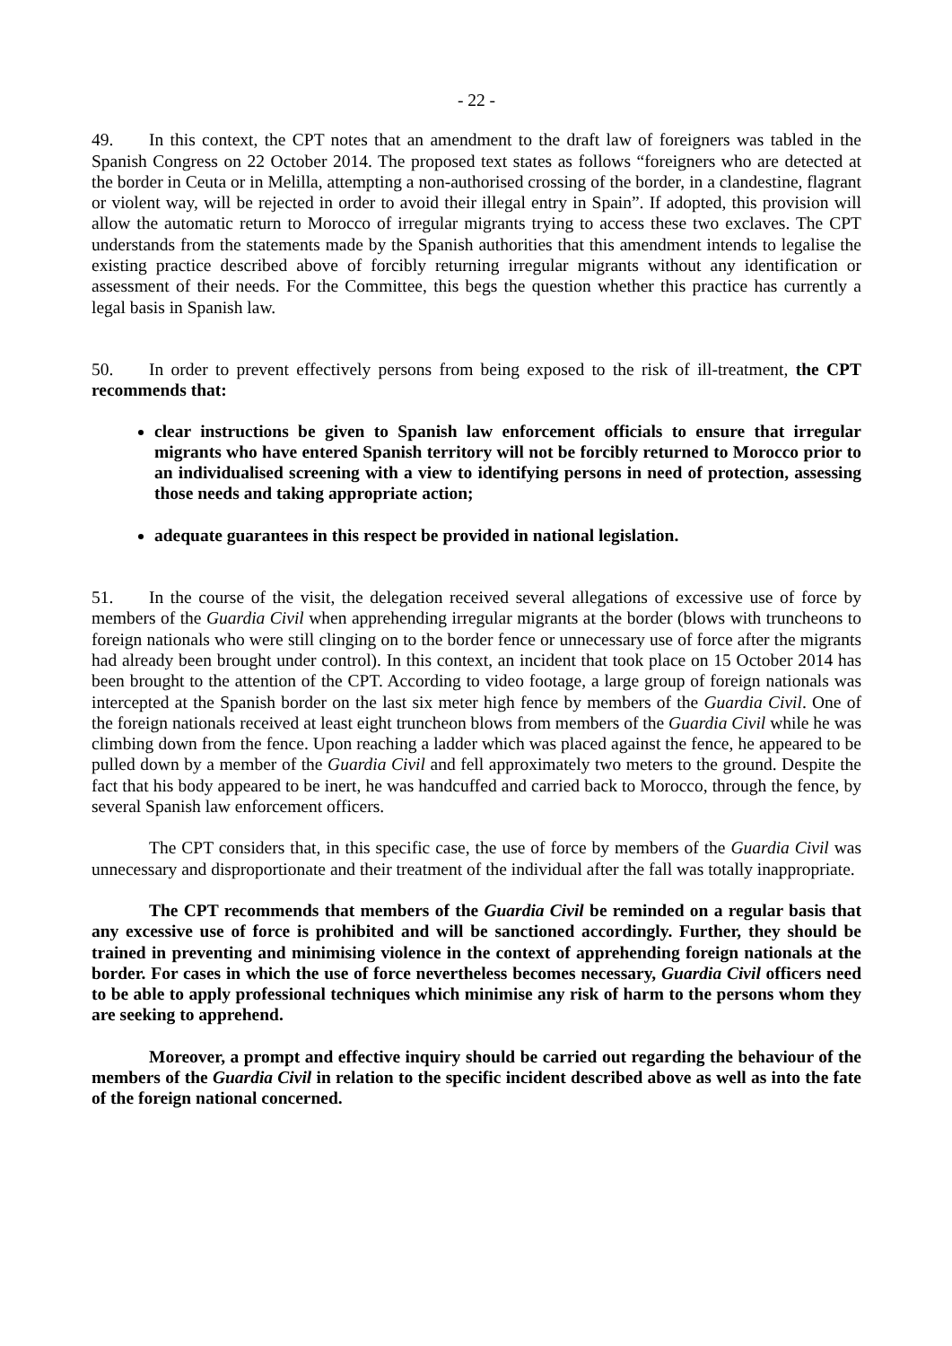- 22 -
49. In this context, the CPT notes that an amendment to the draft law of foreigners was tabled in the Spanish Congress on 22 October 2014. The proposed text states as follows “foreigners who are detected at the border in Ceuta or in Melilla, attempting a non-authorised crossing of the border, in a clandestine, flagrant or violent way, will be rejected in order to avoid their illegal entry in Spain”. If adopted, this provision will allow the automatic return to Morocco of irregular migrants trying to access these two exclaves. The CPT understands from the statements made by the Spanish authorities that this amendment intends to legalise the existing practice described above of forcibly returning irregular migrants without any identification or assessment of their needs. For the Committee, this begs the question whether this practice has currently a legal basis in Spanish law.
50. In order to prevent effectively persons from being exposed to the risk of ill-treatment, the CPT recommends that:
clear instructions be given to Spanish law enforcement officials to ensure that irregular migrants who have entered Spanish territory will not be forcibly returned to Morocco prior to an individualised screening with a view to identifying persons in need of protection, assessing those needs and taking appropriate action;
adequate guarantees in this respect be provided in national legislation.
51. In the course of the visit, the delegation received several allegations of excessive use of force by members of the Guardia Civil when apprehending irregular migrants at the border (blows with truncheons to foreign nationals who were still clinging on to the border fence or unnecessary use of force after the migrants had already been brought under control). In this context, an incident that took place on 15 October 2014 has been brought to the attention of the CPT. According to video footage, a large group of foreign nationals was intercepted at the Spanish border on the last six meter high fence by members of the Guardia Civil. One of the foreign nationals received at least eight truncheon blows from members of the Guardia Civil while he was climbing down from the fence. Upon reaching a ladder which was placed against the fence, he appeared to be pulled down by a member of the Guardia Civil and fell approximately two meters to the ground. Despite the fact that his body appeared to be inert, he was handcuffed and carried back to Morocco, through the fence, by several Spanish law enforcement officers.
The CPT considers that, in this specific case, the use of force by members of the Guardia Civil was unnecessary and disproportionate and their treatment of the individual after the fall was totally inappropriate.
The CPT recommends that members of the Guardia Civil be reminded on a regular basis that any excessive use of force is prohibited and will be sanctioned accordingly. Further, they should be trained in preventing and minimising violence in the context of apprehending foreign nationals at the border. For cases in which the use of force nevertheless becomes necessary, Guardia Civil officers need to be able to apply professional techniques which minimise any risk of harm to the persons whom they are seeking to apprehend.
Moreover, a prompt and effective inquiry should be carried out regarding the behaviour of the members of the Guardia Civil in relation to the specific incident described above as well as into the fate of the foreign national concerned.